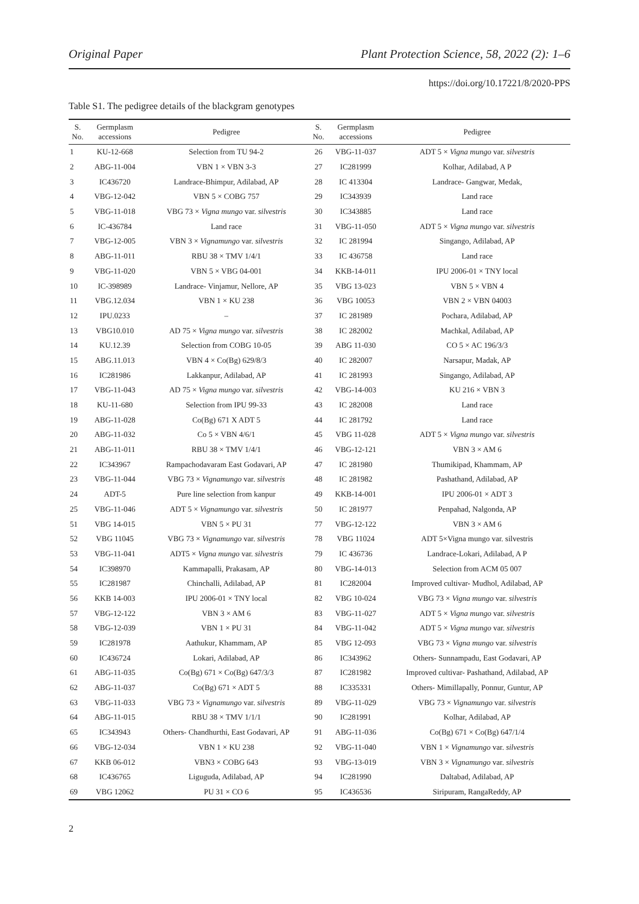Original Paper Plant Protection Science, 58, 2022 (2): 1–6
https://doi.org/10.17221/8/2020-PPS
Table S1. The pedigree details of the blackgram genotypes
| S. No. | Germplasm accessions | Pedigree | S. No. | Germplasm accessions | Pedigree |
| --- | --- | --- | --- | --- | --- |
| 1 | KU-12-668 | Selection from TU 94-2 | 26 | VBG-11-037 | ADT 5 × Vigna mungo var. silvestris |
| 2 | ABG-11-004 | VBN 1 × VBN 3-3 | 27 | IC281999 | Kolhar, Adilabad, A P |
| 3 | IC436720 | Landrace-Bhimpur, Adilabad, AP | 28 | IC 413304 | Landrace- Gangwar, Medak, |
| 4 | VBG-12-042 | VBN 5 × COBG 757 | 29 | IC343939 | Land race |
| 5 | VBG-11-018 | VBG 73 × Vigna mungo var. silvestris | 30 | IC343885 | Land race |
| 6 | IC-436784 | Land race | 31 | VBG-11-050 | ADT 5 × Vigna mungo var. silvestris |
| 7 | VBG-12-005 | VBN 3 × Vignamungo var. silvestris | 32 | IC 281994 | Singango, Adilabad, AP |
| 8 | ABG-11-011 | RBU 38 × TMV 1/4/1 | 33 | IC 436758 | Land race |
| 9 | VBG-11-020 | VBN 5 × VBG 04-001 | 34 | KKB-14-011 | IPU 2006-01 × TNY local |
| 10 | IC-398989 | Landrace- Vinjamur, Nellore, AP | 35 | VBG 13-023 | VBN 5 × VBN 4 |
| 11 | VBG.12.034 | VBN 1 × KU 238 | 36 | VBG 10053 | VBN 2 × VBN 04003 |
| 12 | IPU.0233 | – | 37 | IC 281989 | Pochara, Adilabad, AP |
| 13 | VBG10.010 | AD 75 × Vigna mungo var. silvestris | 38 | IC 282002 | Machkal, Adilabad, AP |
| 14 | KU.12.39 | Selection from COBG 10-05 | 39 | ABG 11-030 | CO 5 × AC 196/3/3 |
| 15 | ABG.11.013 | VBN 4 × Co(Bg) 629/8/3 | 40 | IC 282007 | Narsapur, Madak, AP |
| 16 | IC281986 | Lakkanpur, Adilabad, AP | 41 | IC 281993 | Singango, Adilabad, AP |
| 17 | VBG-11-043 | AD 75 × Vigna mungo var. silvestris | 42 | VBG-14-003 | KU 216 × VBN 3 |
| 18 | KU-11-680 | Selection from IPU 99-33 | 43 | IC 282008 | Land race |
| 19 | ABG-11-028 | Co(Bg) 671 X ADT 5 | 44 | IC 281792 | Land race |
| 20 | ABG-11-032 | Co 5 × VBN 4/6/1 | 45 | VBG 11-028 | ADT 5 × Vigna mungo var. silvestris |
| 21 | ABG-11-011 | RBU 38 × TMV 1/4/1 | 46 | VBG-12-121 | VBN 3 × AM 6 |
| 22 | IC343967 | Rampachodavaram East Godavari, AP | 47 | IC 281980 | Thumikipad, Khammam, AP |
| 23 | VBG-11-044 | VBG 73 × Vignamungo var. silvestris | 48 | IC 281982 | Pashathand, Adilabad, AP |
| 24 | ADT-5 | Pure line selection from kanpur | 49 | KKB-14-001 | IPU 2006-01 × ADT 3 |
| 25 | VBG-11-046 | ADT 5 × Vignamungo var. silvestris | 50 | IC 281977 | Penpahad, Nalgonda, AP |
| 51 | VBG 14-015 | VBN 5 × PU 31 | 77 | VBG-12-122 | VBN 3 × AM 6 |
| 52 | VBG 11045 | VBG 73 × Vignamungo var. silvestris | 78 | VBG 11024 | ADT 5×Vigna mungo var. silvestris |
| 53 | VBG-11-041 | ADT5 × Vigna mungo var. silvestris | 79 | IC 436736 | Landrace-Lokari, Adilabad, A P |
| 54 | IC398970 | Kammapalli, Prakasam, AP | 80 | VBG-14-013 | Selection from ACM 05 007 |
| 55 | IC281987 | Chinchalli, Adilabad, AP | 81 | IC282004 | Improved cultivar- Mudhol, Adilabad, AP |
| 56 | KKB 14-003 | IPU 2006-01 × TNY local | 82 | VBG 10-024 | VBG 73 × Vigna mungo var. silvestris |
| 57 | VBG-12-122 | VBN 3 × AM 6 | 83 | VBG-11-027 | ADT 5 × Vigna mungo var. silvestris |
| 58 | VBG-12-039 | VBN 1 × PU 31 | 84 | VBG-11-042 | ADT 5 × Vigna mungo var. silvestris |
| 59 | IC281978 | Aathukur, Khammam, AP | 85 | VBG 12-093 | VBG 73 × Vigna mungo var. silvestris |
| 60 | IC436724 | Lokari, Adilabad, AP | 86 | IC343962 | Others- Sunnampadu, East Godavari, AP |
| 61 | ABG-11-035 | Co(Bg) 671 × Co(Bg) 647/3/3 | 87 | IC281982 | Improved cultivar- Pashathand, Adilabad, AP |
| 62 | ABG-11-037 | Co(Bg) 671 × ADT 5 | 88 | IC335331 | Others- Mimillapally, Ponnur, Guntur, AP |
| 63 | VBG-11-033 | VBG 73 × Vignamungo var. silvestris | 89 | VBG-11-029 | VBG 73 × Vignamungo var. silvestris |
| 64 | ABG-11-015 | RBU 38 × TMV 1/1/1 | 90 | IC281991 | Kolhar, Adilabad, AP |
| 65 | IC343943 | Others- Chandhurthi, East Godavari, AP | 91 | ABG-11-036 | Co(Bg) 671 × Co(Bg) 647/1/4 |
| 66 | VBG-12-034 | VBN 1 × KU 238 | 92 | VBG-11-040 | VBN 1 × Vignamungo var. silvestris |
| 67 | KKB 06-012 | VBN3 × COBG 643 | 93 | VBG-13-019 | VBN 3 × Vignamungo var. silvestris |
| 68 | IC436765 | Liguguda, Adilabad, AP | 94 | IC281990 | Daltabad, Adilabad, AP |
| 69 | VBG 12062 | PU 31 × CO 6 | 95 | IC436536 | Siripuram, RangaReddy, AP |
2